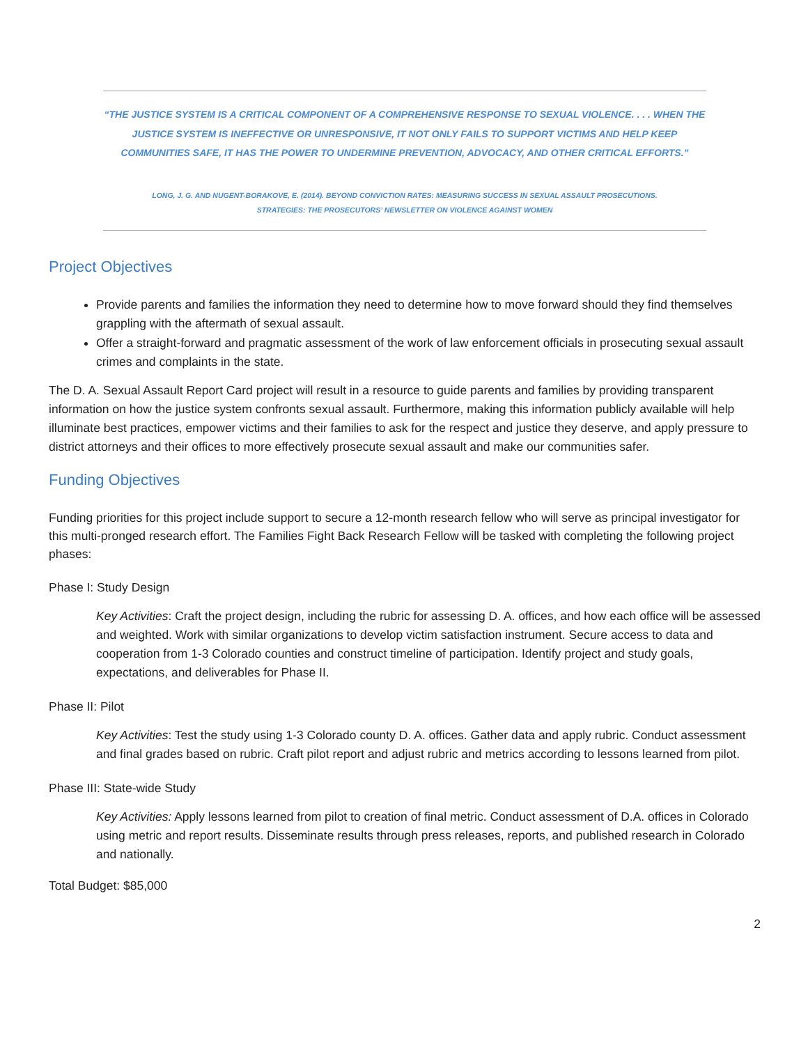“THE JUSTICE SYSTEM IS A CRITICAL COMPONENT OF A COMPREHENSIVE RESPONSE TO SEXUAL VIOLENCE. . . . WHEN THE JUSTICE SYSTEM IS INEFFECTIVE OR UNRESPONSIVE, IT NOT ONLY FAILS TO SUPPORT VICTIMS AND HELP KEEP COMMUNITIES SAFE, IT HAS THE POWER TO UNDERMINE PREVENTION, ADVOCACY, AND OTHER CRITICAL EFFORTS.”
LONG, J. G. AND NUGENT-BORAKOVE, E. (2014). BEYOND CONVICTION RATES: MEASURING SUCCESS IN SEXUAL ASSAULT PROSECUTIONS.
STRATEGIES: THE PROSECUTORS’ NEWSLETTER ON VIOLENCE AGAINST WOMEN
Project Objectives
Provide parents and families the information they need to determine how to move forward should they find themselves grappling with the aftermath of sexual assault.
Offer a straight-forward and pragmatic assessment of the work of law enforcement officials in prosecuting sexual assault crimes and complaints in the state.
The D. A. Sexual Assault Report Card project will result in a resource to guide parents and families by providing transparent information on how the justice system confronts sexual assault. Furthermore, making this information publicly available will help illuminate best practices, empower victims and their families to ask for the respect and justice they deserve, and apply pressure to district attorneys and their offices to more effectively prosecute sexual assault and make our communities safer.
Funding Objectives
Funding priorities for this project include support to secure a 12-month research fellow who will serve as principal investigator for this multi-pronged research effort. The Families Fight Back Research Fellow will be tasked with completing the following project phases:
Phase I: Study Design
Key Activities: Craft the project design, including the rubric for assessing D. A. offices, and how each office will be assessed and weighted. Work with similar organizations to develop victim satisfaction instrument. Secure access to data and cooperation from 1-3 Colorado counties and construct timeline of participation. Identify project and study goals, expectations, and deliverables for Phase II.
Phase II: Pilot
Key Activities: Test the study using 1-3 Colorado county D. A. offices. Gather data and apply rubric. Conduct assessment and final grades based on rubric. Craft pilot report and adjust rubric and metrics according to lessons learned from pilot.
Phase III: State-wide Study
Key Activities: Apply lessons learned from pilot to creation of final metric. Conduct assessment of D.A. offices in Colorado using metric and report results. Disseminate results through press releases, reports, and published research in Colorado and nationally.
Total Budget: $85,000
2